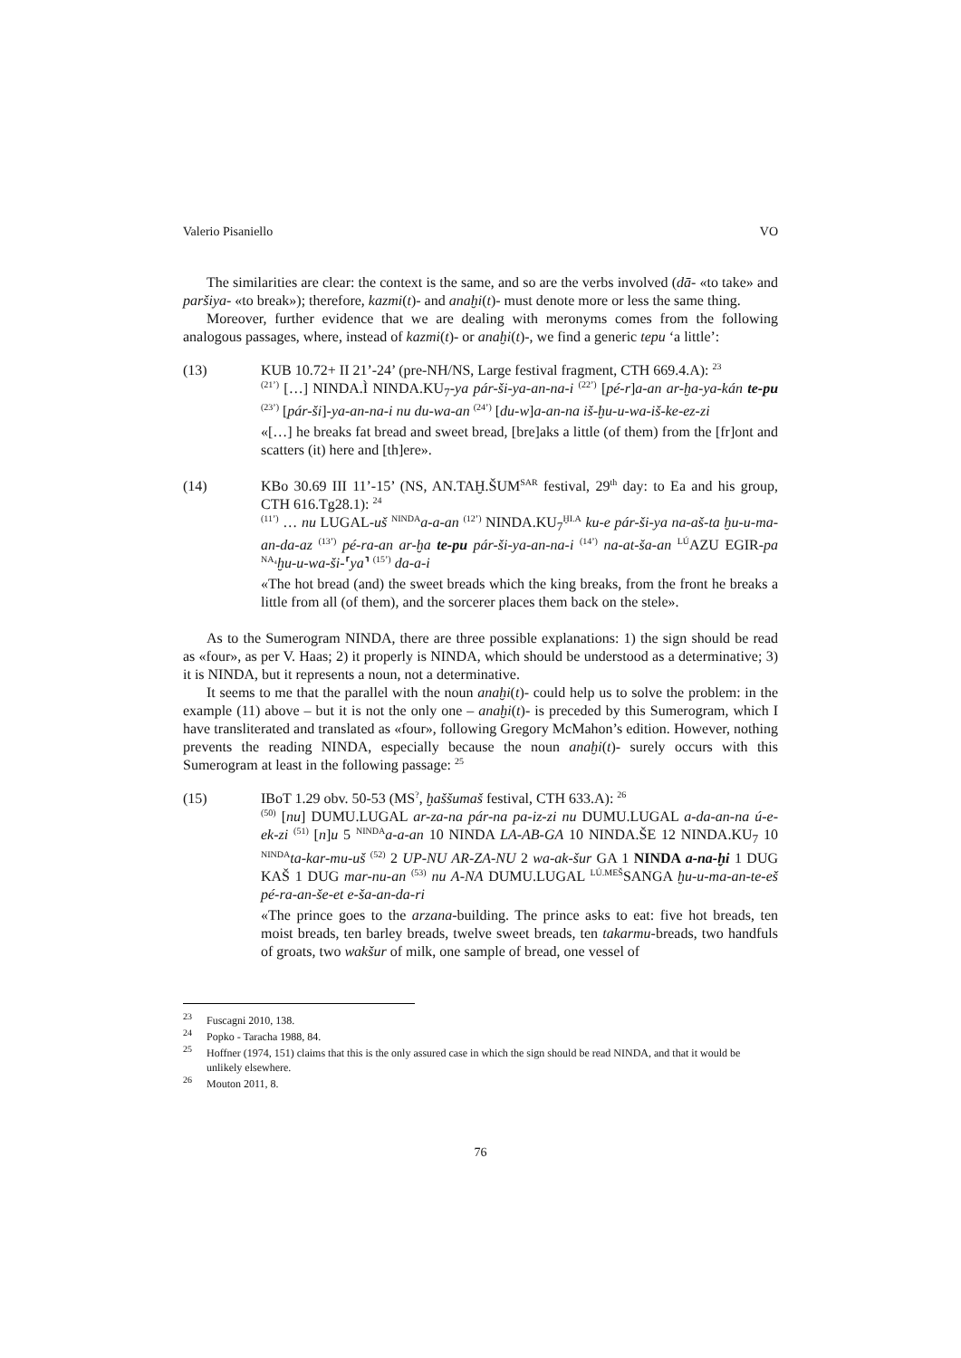Valerio Pisaniello VO
The similarities are clear: the context is the same, and so are the verbs involved (dā- «to take» and paršiya- «to break»); therefore, kazmi(t)- and anaḫi(t)- must denote more or less the same thing.
Moreover, further evidence that we are dealing with meronyms comes from the following analogous passages, where, instead of kazmi(t)- or anaḫi(t)-, we find a generic tepu ‘a little’:
(13) KUB 10.72+ II 21’-24’ (pre-NH/NS, Large festival fragment, CTH 669.4.A): <sup>23</sup>
<sup>(21’)</sup> […] NINDA.Ì NINDA.KU<sub>7</sub>-ya pár-ši-ya-an-na-i <sup>(22’)</sup> [pé-r]a-an ar-ḫa-ya-kán te-pu <sup>(23’)</sup> [pár-ši]-ya-an-na-i nu du-wa-an <sup>(24’)</sup> [du-w]a-an-na iš-ḫu-u-wa-iš-ke-ez-zi
«[…] he breaks fat bread and sweet bread, [bre]aks a little (of them) from the [fr]ont and scatters (it) here and [th]ere».
(14) KBo 30.69 III 11’-15’ (NS, AN.TAḪ.ŠUM<sup>SAR</sup> festival, 29<sup>th</sup> day: to Ea and his group, CTH 616.Tg28.1): <sup>24</sup>
<sup>(11’)</sup> … nu LUGAL-uš <sup>NINDA</sup>a-a-an <sup>(12’)</sup> NINDA.KU<sub>7</sub><sup>ḪI.A</sup> ku-e pár-ši-ya na-aš-ta ḫu-u-ma-an-da-az <sup>(13’)</sup> pé-ra-an ar-ḫa te-pu pár-ši-ya-an-na-i <sup>(14’)</sup> na-at-ša-an <sup>LÚ</sup>AZU EGIR-pa <sup>NA₄</sup>ḫu-u-wa-ši-⸢ya⸣ <sup>(15’)</sup> da-a-i
«The hot bread (and) the sweet breads which the king breaks, from the front he breaks a little from all (of them), and the sorcerer places them back on the stele».
As to the Sumerogram NINDA, there are three possible explanations: 1) the sign should be read as «four», as per V. Haas; 2) it properly is NINDA, which should be understood as a determinative; 3) it is NINDA, but it represents a noun, not a determinative.
It seems to me that the parallel with the noun anaḫi(t)- could help us to solve the problem: in the example (11) above – but it is not the only one – anaḫi(t)- is preceded by this Sumerogram, which I have transliterated and translated as «four», following Gregory McMahon’s edition. However, nothing prevents the reading NINDA, especially because the noun anaḫi(t)- surely occurs with this Sumerogram at least in the following passage: <sup>25</sup>
(15) IBoT 1.29 obv. 50-53 (MS<sup>?</sup>, ḫaššumaš festival, CTH 633.A): <sup>26</sup>
<sup>(50)</sup> [nu] DUMU.LUGAL ar-za-na pár-na pa-iz-zi nu DUMU.LUGAL a-da-an-na ú-e-ek-zi <sup>(51)</sup> [n]u 5 <sup>NINDA</sup>a-a-an 10 NINDA LA-AB-GA 10 NINDA.ŠE 12 NINDA.KU<sub>7</sub> 10 <sup>NINDA</sup>ta-kar-mu-uš <sup>(52)</sup> 2 UP-NU AR-ZA-NU 2 wa-ak-šur GA 1 NINDA a-na-ḫi 1 DUG KAŠ 1 DUG mar-nu-an <sup>(53)</sup> nu A-NA DUMU.LUGAL <sup>LÚ.MEŠ</sup>SANGA ḫu-u-ma-an-te-eš pé-ra-an-še-et e-ša-an-da-ri
«The prince goes to the arzana-building. The prince asks to eat: five hot breads, ten moist breads, ten barley breads, twelve sweet breads, ten takarmu-breads, two handfuls of groats, two wakšur of milk, one sample of bread, one vessel of
<sup>23</sup>
Fuscagni 2010, 138.
<sup>24</sup>
Popko - Taracha 1988, 84.
<sup>25</sup>
Hoffner (1974, 151) claims that this is the only assured case in which the sign should be read NINDA, and that it would be unlikely elsewhere.
<sup>26</sup>
Mouton 2011, 8.
76